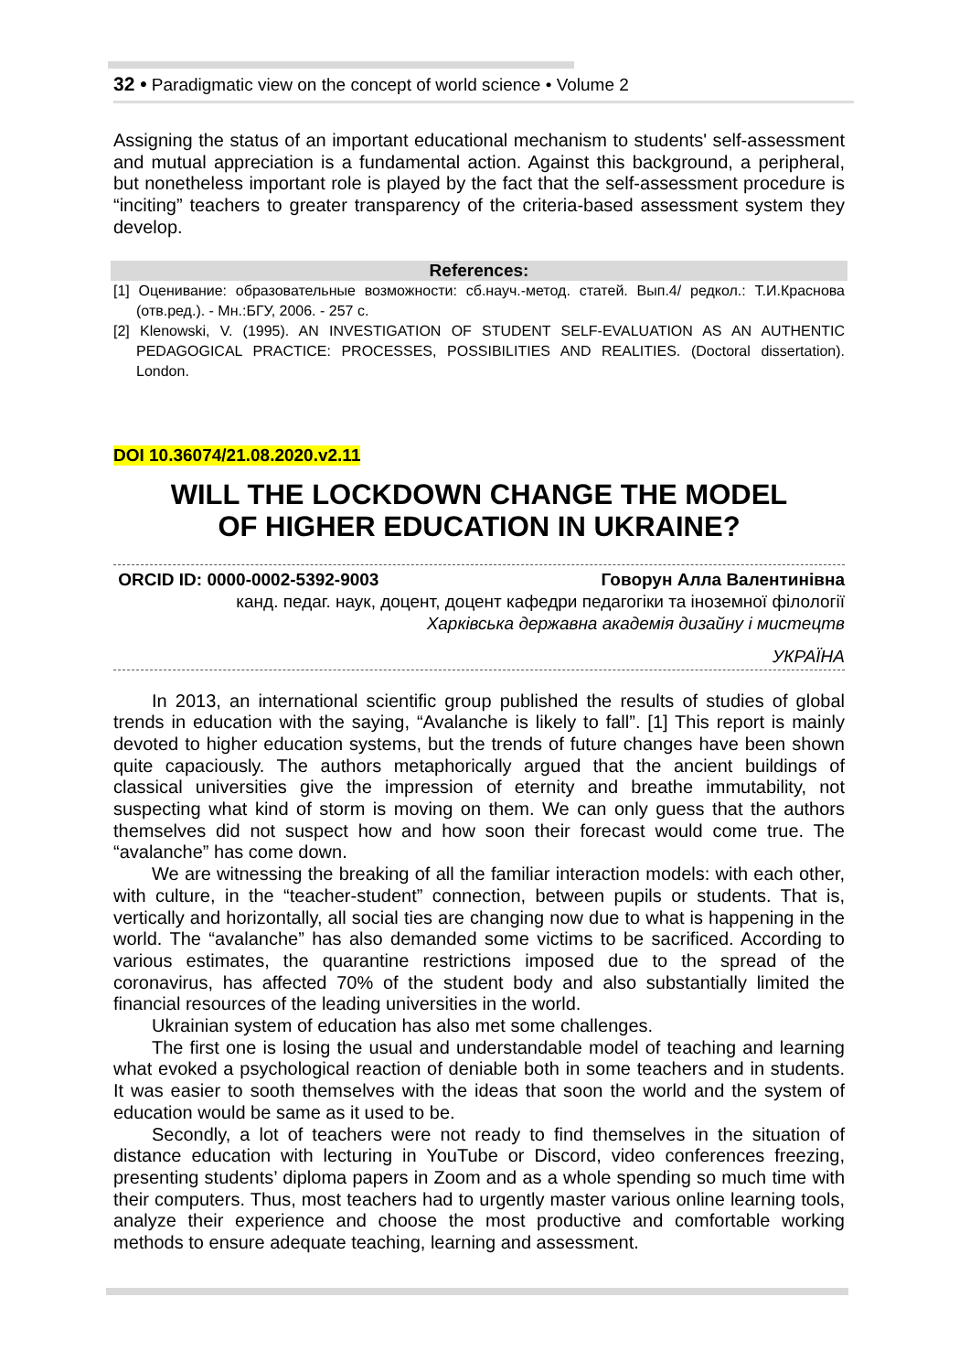32 • Paradigmatic view on the concept of world science • Volume 2
Assigning the status of an important educational mechanism to students' self-assessment and mutual appreciation is a fundamental action. Against this background, a peripheral, but nonetheless important role is played by the fact that the self-assessment procedure is “inciting” teachers to greater transparency of the criteria-based assessment system they develop.
References:
[1] Оценивание: образовательные возможности: сб.науч.-метод. статей. Вып.4/ редкол.: Т.И.Краснова (отв.ред.). - Мн.:БГУ, 2006. - 257 с.
[2] Klenowski, V. (1995). AN INVESTIGATION OF STUDENT SELF-EVALUATION AS AN AUTHENTIC PEDAGOGICAL PRACTICE: PROCESSES, POSSIBILITIES AND REALITIES. (Doctoral dissertation). London.
DOI 10.36074/21.08.2020.v2.11
WILL THE LOCKDOWN CHANGE THE MODEL
OF HIGHER EDUCATION IN UKRAINE?
ORCID ID: 0000-0002-5392-9003 Говорун Алла Валентинівна
канд. педаг. наук, доцент, доцент кафедри педагогіки та іноземної філології
Харківська державна академія дизайну і мистецтв
УКРАЇНА
In 2013, an international scientific group published the results of studies of global trends in education with the saying, “Avalanche is likely to fall”. [1] This report is mainly devoted to higher education systems, but the trends of future changes have been shown quite capaciously. The authors metaphorically argued that the ancient buildings of classical universities give the impression of eternity and breathe immutability, not suspecting what kind of storm is moving on them. We can only guess that the authors themselves did not suspect how and how soon their forecast would come true. The “avalanche” has come down.
We are witnessing the breaking of all the familiar interaction models: with each other, with culture, in the “teacher-student” connection, between pupils or students. That is, vertically and horizontally, all social ties are changing now due to what is happening in the world. The “avalanche” has also demanded some victims to be sacrificed. According to various estimates, the quarantine restrictions imposed due to the spread of the coronavirus, has affected 70% of the student body and also substantially limited the financial resources of the leading universities in the world.
Ukrainian system of education has also met some challenges.
The first one is losing the usual and understandable model of teaching and learning what evoked a psychological reaction of deniable both in some teachers and in students. It was easier to sooth themselves with the ideas that soon the world and the system of education would be same as it used to be.
Secondly, a lot of teachers were not ready to find themselves in the situation of distance education with lecturing in YouTube or Discord, video conferences freezing, presenting students’ diploma papers in Zoom and as a whole spending so much time with their computers. Thus, most teachers had to urgently master various online learning tools, analyze their experience and choose the most productive and comfortable working methods to ensure adequate teaching, learning and assessment.